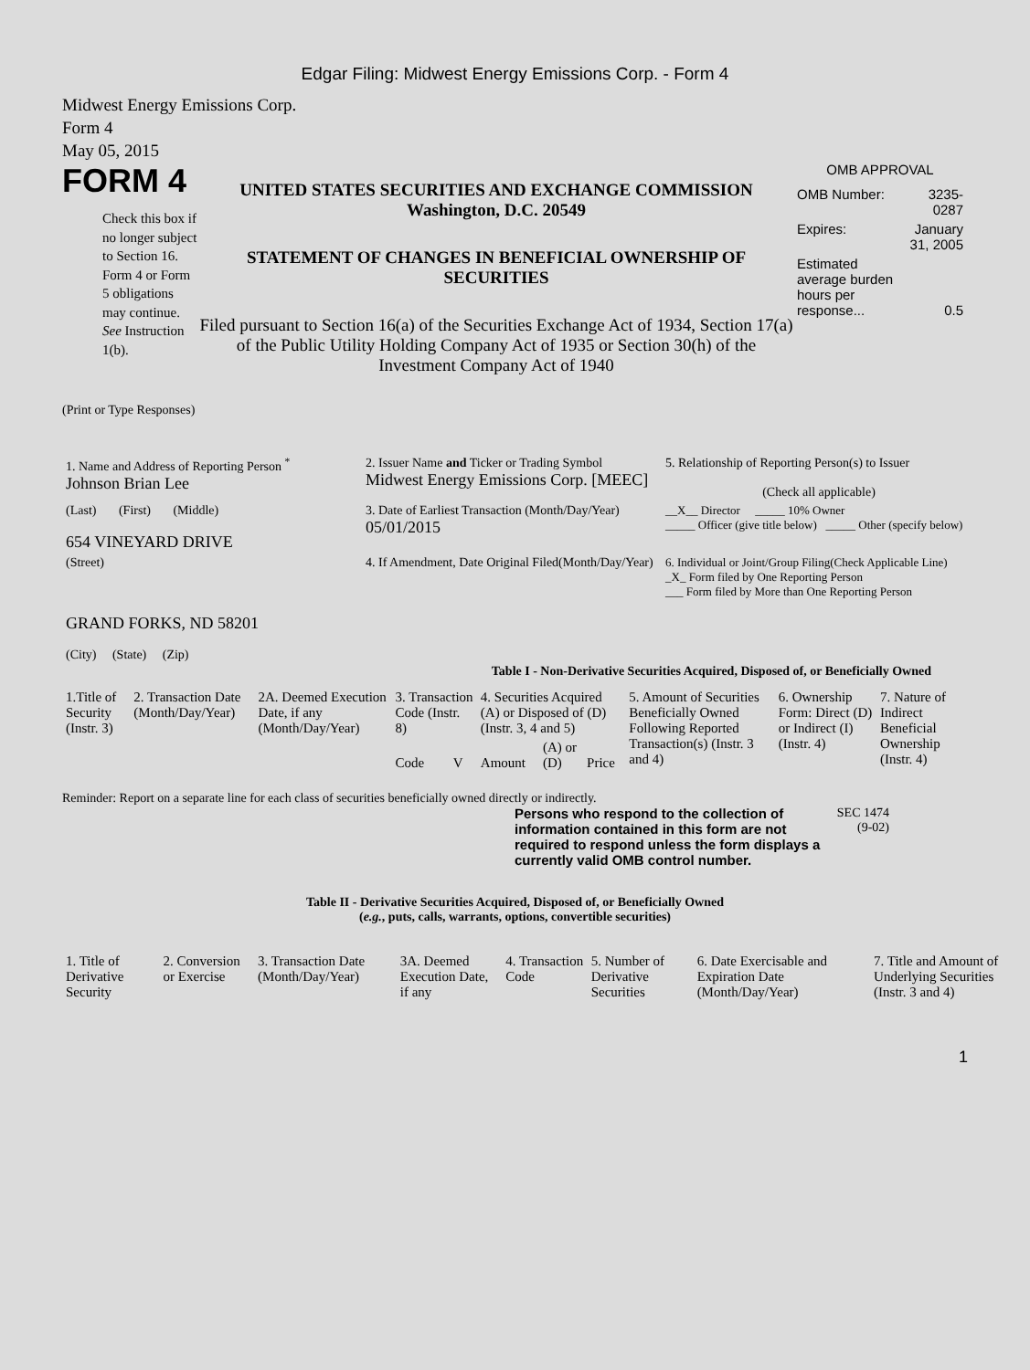Edgar Filing: Midwest Energy Emissions Corp. - Form 4
Midwest Energy Emissions Corp.
Form 4
May 05, 2015
FORM 4
Check this box if no longer subject to Section 16. Form 4 or Form 5 obligations may continue. See Instruction 1(b).
UNITED STATES SECURITIES AND EXCHANGE COMMISSION
Washington, D.C. 20549
STATEMENT OF CHANGES IN BENEFICIAL OWNERSHIP OF SECURITIES
Filed pursuant to Section 16(a) of the Securities Exchange Act of 1934, Section 17(a) of the Public Utility Holding Company Act of 1935 or Section 30(h) of the Investment Company Act of 1940
OMB APPROVAL
| OMB Number: | 3235-0287 |
| Expires: | January 31, 2005 |
| Estimated average burden hours per response... | 0.5 |
(Print or Type Responses)
| 1. Name and Address of Reporting Person <sup>*</sup> Johnson Brian Lee | 2. Issuer Name and Ticker or Trading Symbol Midwest Energy Emissions Corp. [MEEC] | 5. Relationship of Reporting Person(s) to Issuer (Check all applicable) |
| (Last) (First) (Middle) 654 VINEYARD DRIVE | 3. Date of Earliest Transaction (Month/Day/Year) 05/01/2015 | __X__ Director _____ 10% Owner _____ Officer (give title below) _____ Other (specify below) |
| (Street) GRAND FORKS, ND 58201 (City) (State) (Zip) | 4. If Amendment, Date Original Filed(Month/Day/Year) | 6. Individual or Joint/Group Filing(Check Applicable Line) _X_ Form filed by One Reporting Person ___ Form filed by More than One Reporting Person |
Table I - Non-Derivative Securities Acquired, Disposed of, or Beneficially Owned
| 1.Title of Security (Instr. 3) | 2. Transaction Date (Month/Day/Year) | 2A. Deemed Execution Date, if any (Month/Day/Year) | 3. Transaction Code (Instr. 8) | | 4. Securities Acquired (A) or Disposed of (D) (Instr. 3, 4 and 5) | | | 5. Amount of Securities Beneficially Owned Following Reported Transaction(s) (Instr. 3 and 4) | 6. Ownership Form: Direct (D) or Indirect (I) (Instr. 4) | 7. Nature of Indirect Beneficial Ownership (Instr. 4) |
| --- | --- | --- | --- | --- | --- | --- | --- | --- | --- | --- |
| | | | Code | V | Amount | (A) or (D) | Price | | | |
Reminder: Report on a separate line for each class of securities beneficially owned directly or indirectly.
Persons who respond to the collection of information contained in this form are not required to respond unless the form displays a currently valid OMB control number.
SEC 1474 (9-02)
Table II - Derivative Securities Acquired, Disposed of, or Beneficially Owned
(e.g., puts, calls, warrants, options, convertible securities)
| 1. Title of Derivative Security | 2. Conversion or Exercise | 3. Transaction Date (Month/Day/Year) | 3A. Deemed Execution Date, if any | 4. Transaction Code | 5. Number of Derivative Securities | 6. Date Exercisable and Expiration Date (Month/Day/Year) | 7. Title and Amount of Underlying Securities (Instr. 3 and 4) |
| --- | --- | --- | --- | --- | --- | --- | --- |
1